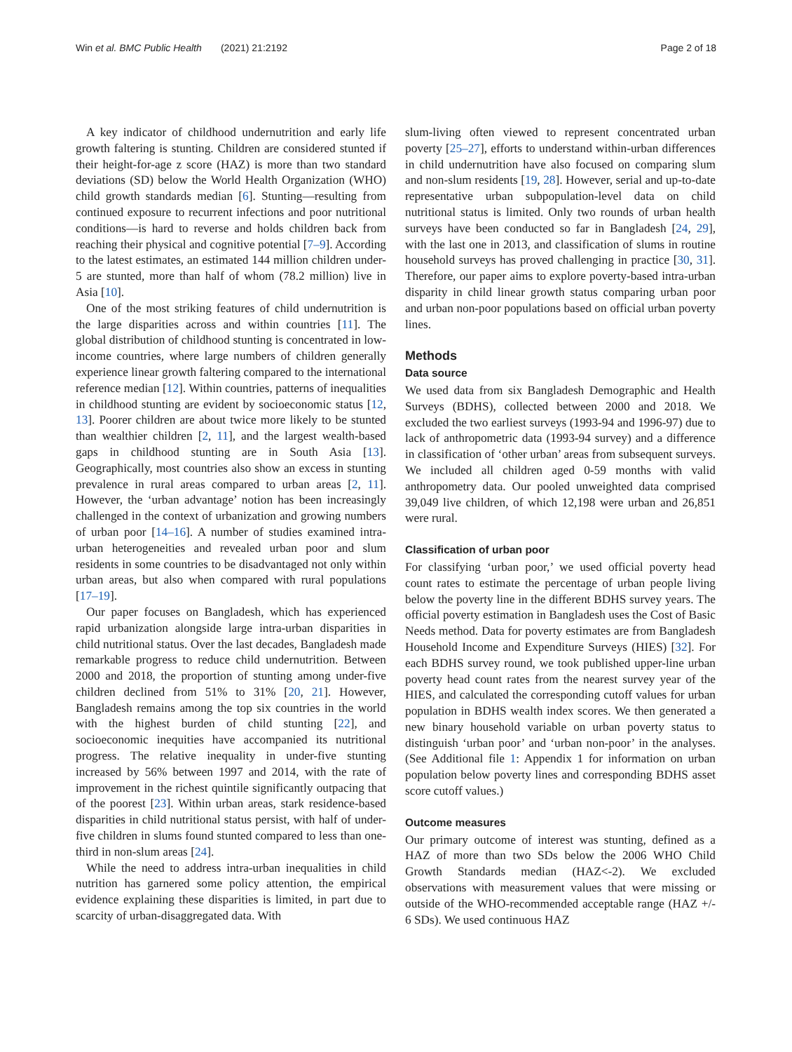Win et al. BMC Public Health (2021) 21:2192 Page 2 of 18
A key indicator of childhood undernutrition and early life growth faltering is stunting. Children are considered stunted if their height-for-age z score (HAZ) is more than two standard deviations (SD) below the World Health Organization (WHO) child growth standards median [6]. Stunting—resulting from continued exposure to recurrent infections and poor nutritional conditions—is hard to reverse and holds children back from reaching their physical and cognitive potential [7–9]. According to the latest estimates, an estimated 144 million children under-5 are stunted, more than half of whom (78.2 million) live in Asia [10].
One of the most striking features of child undernutrition is the large disparities across and within countries [11]. The global distribution of childhood stunting is concentrated in low-income countries, where large numbers of children generally experience linear growth faltering compared to the international reference median [12]. Within countries, patterns of inequalities in childhood stunting are evident by socioeconomic status [12, 13]. Poorer children are about twice more likely to be stunted than wealthier children [2, 11], and the largest wealth-based gaps in childhood stunting are in South Asia [13]. Geographically, most countries also show an excess in stunting prevalence in rural areas compared to urban areas [2, 11]. However, the ‘urban advantage’ notion has been increasingly challenged in the context of urbanization and growing numbers of urban poor [14–16]. A number of studies examined intra-urban heterogeneities and revealed urban poor and slum residents in some countries to be disadvantaged not only within urban areas, but also when compared with rural populations [17–19].
Our paper focuses on Bangladesh, which has experienced rapid urbanization alongside large intra-urban disparities in child nutritional status. Over the last decades, Bangladesh made remarkable progress to reduce child undernutrition. Between 2000 and 2018, the proportion of stunting among under-five children declined from 51% to 31% [20, 21]. However, Bangladesh remains among the top six countries in the world with the highest burden of child stunting [22], and socioeconomic inequities have accompanied its nutritional progress. The relative inequality in under-five stunting increased by 56% between 1997 and 2014, with the rate of improvement in the richest quintile significantly outpacing that of the poorest [23]. Within urban areas, stark residence-based disparities in child nutritional status persist, with half of under-five children in slums found stunted compared to less than one-third in non-slum areas [24].
While the need to address intra-urban inequalities in child nutrition has garnered some policy attention, the empirical evidence explaining these disparities is limited, in part due to scarcity of urban-disaggregated data. With
slum-living often viewed to represent concentrated urban poverty [25–27], efforts to understand within-urban differences in child undernutrition have also focused on comparing slum and non-slum residents [19, 28]. However, serial and up-to-date representative urban subpopulation-level data on child nutritional status is limited. Only two rounds of urban health surveys have been conducted so far in Bangladesh [24, 29], with the last one in 2013, and classification of slums in routine household surveys has proved challenging in practice [30, 31]. Therefore, our paper aims to explore poverty-based intra-urban disparity in child linear growth status comparing urban poor and urban non-poor populations based on official urban poverty lines.
Methods
Data source
We used data from six Bangladesh Demographic and Health Surveys (BDHS), collected between 2000 and 2018. We excluded the two earliest surveys (1993-94 and 1996-97) due to lack of anthropometric data (1993-94 survey) and a difference in classification of ‘other urban’ areas from subsequent surveys. We included all children aged 0-59 months with valid anthropometry data. Our pooled unweighted data comprised 39,049 live children, of which 12,198 were urban and 26,851 were rural.
Classification of urban poor
For classifying ‘urban poor,’ we used official poverty head count rates to estimate the percentage of urban people living below the poverty line in the different BDHS survey years. The official poverty estimation in Bangladesh uses the Cost of Basic Needs method. Data for poverty estimates are from Bangladesh Household Income and Expenditure Surveys (HIES) [32]. For each BDHS survey round, we took published upper-line urban poverty head count rates from the nearest survey year of the HIES, and calculated the corresponding cutoff values for urban population in BDHS wealth index scores. We then generated a new binary household variable on urban poverty status to distinguish ‘urban poor’ and ‘urban non-poor’ in the analyses. (See Additional file 1: Appendix 1 for information on urban population below poverty lines and corresponding BDHS asset score cutoff values.)
Outcome measures
Our primary outcome of interest was stunting, defined as a HAZ of more than two SDs below the 2006 WHO Child Growth Standards median (HAZ<-2). We excluded observations with measurement values that were missing or outside of the WHO-recommended acceptable range (HAZ +/- 6 SDs). We used continuous HAZ